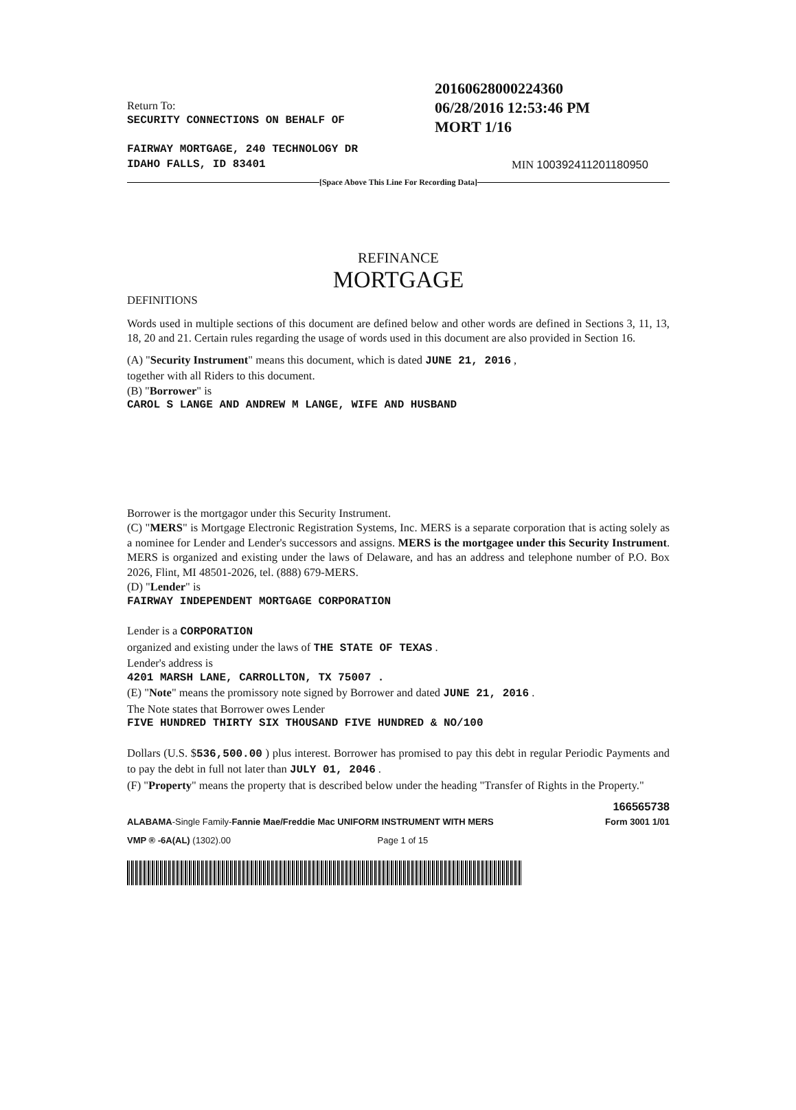20160628000224360
06/28/2016 12:53:46 PM
MORT 1/16
Return To:
SECURITY CONNECTIONS ON BEHALF OF
FAIRWAY MORTGAGE, 240 TECHNOLOGY DR
IDAHO FALLS, ID 83401 MIN 100392411201180950
[Space Above This Line For Recording Data]
REFINANCE
MORTGAGE
DEFINITIONS
Words used in multiple sections of this document are defined below and other words are defined in Sections 3, 11, 13, 18, 20 and 21. Certain rules regarding the usage of words used in this document are also provided in Section 16.
(A) "Security Instrument" means this document, which is dated JUNE 21, 2016 ,
together with all Riders to this document.
(B) "Borrower" is
CAROL S LANGE AND ANDREW M LANGE, WIFE AND HUSBAND
Borrower is the mortgagor under this Security Instrument.
(C) "MERS" is Mortgage Electronic Registration Systems, Inc. MERS is a separate corporation that is acting solely as a nominee for Lender and Lender's successors and assigns. MERS is the mortgagee under this Security Instrument. MERS is organized and existing under the laws of Delaware, and has an address and telephone number of P.O. Box 2026, Flint, MI 48501-2026, tel. (888) 679-MERS.
(D) "Lender" is
FAIRWAY INDEPENDENT MORTGAGE CORPORATION
Lender is a CORPORATION
organized and existing under the laws of THE STATE OF TEXAS .
Lender's address is
4201 MARSH LANE, CARROLLTON, TX 75007 .
(E) "Note" means the promissory note signed by Borrower and dated JUNE 21, 2016 .
The Note states that Borrower owes Lender
FIVE HUNDRED THIRTY SIX THOUSAND FIVE HUNDRED & NO/100
Dollars (U.S. $536,500.00 ) plus interest. Borrower has promised to pay this debt in regular Periodic Payments and to pay the debt in full not later than JULY 01, 2046 .
(F) "Property" means the property that is described below under the heading "Transfer of Rights in the Property."
166565738
ALABAMA-Single Family-Fannie Mae/Freddie Mac UNIFORM INSTRUMENT WITH MERS Form 3001 1/01
VMP ® -6A(AL) (1302).00 Page 1 of 15